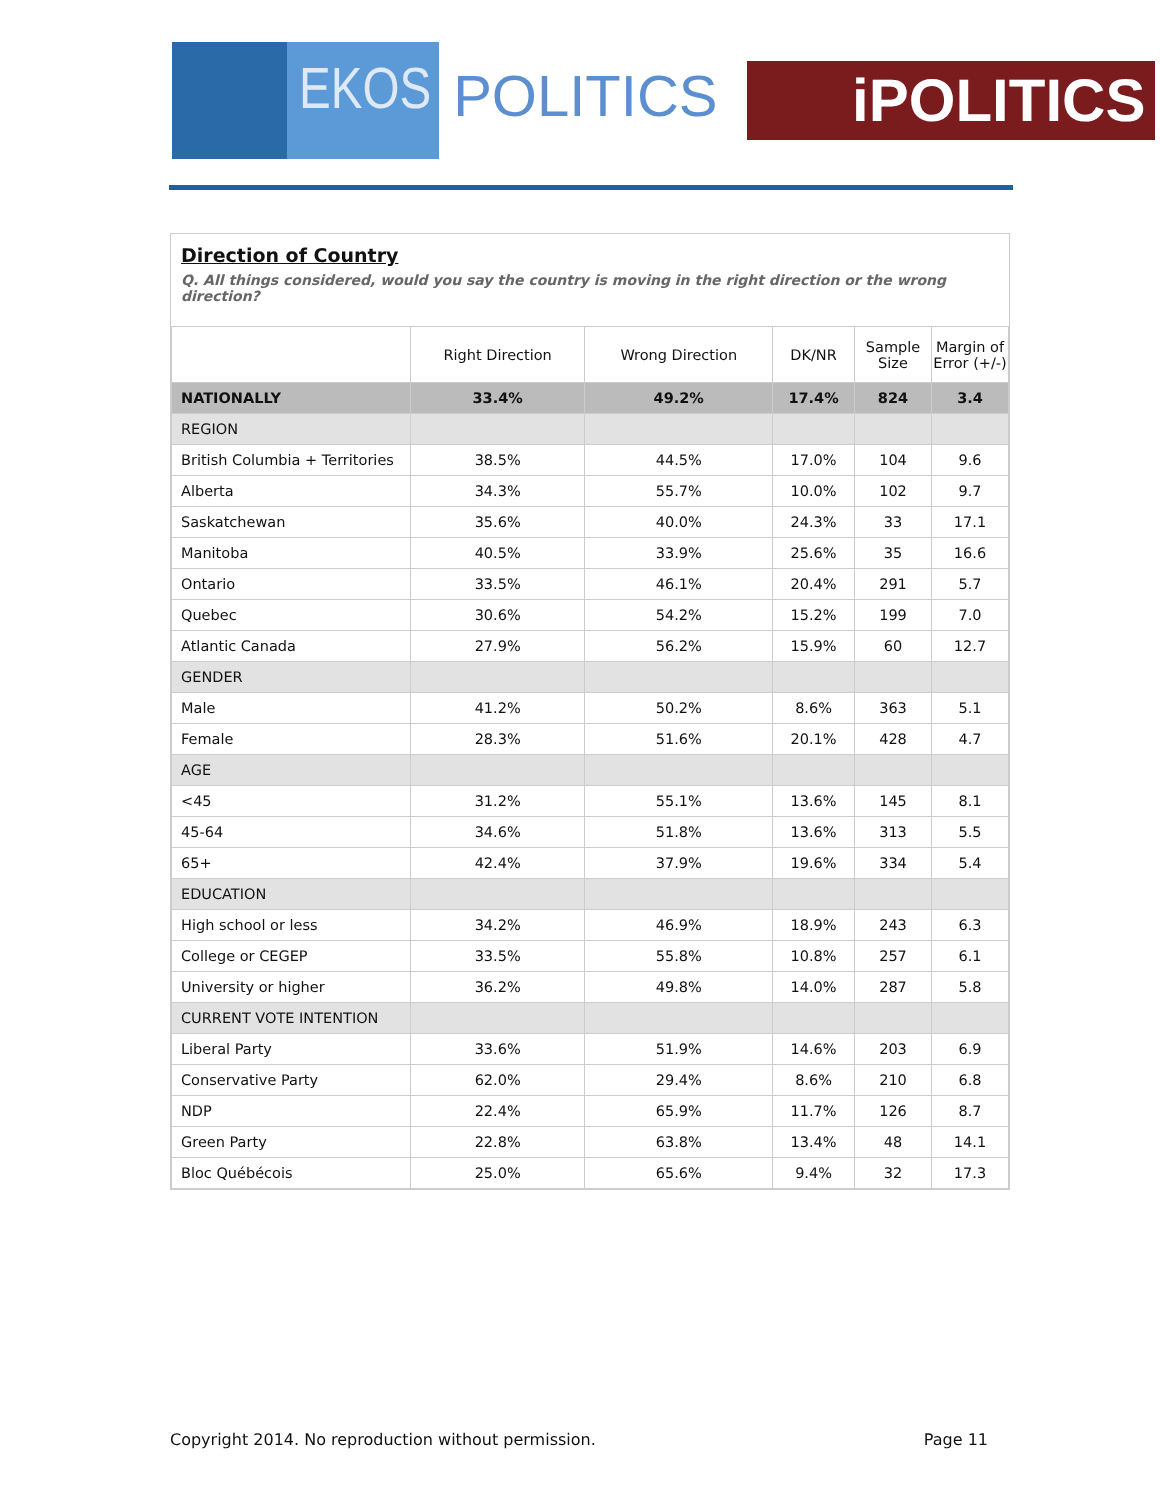EKOS POLITICS
iPOLITICS
Direction of Country
Q. All things considered, would you say the country is moving in the right direction or the wrong direction?
| | Right Direction | Wrong Direction | DK/NR | Sample Size | Margin of Error (+/-) |
| --- | --- | --- | --- | --- | --- |
| NATIONALLY | 33.4% | 49.2% | 17.4% | 824 | 3.4 |
| REGION | | | | | |
| British Columbia + Territories | 38.5% | 44.5% | 17.0% | 104 | 9.6 |
| Alberta | 34.3% | 55.7% | 10.0% | 102 | 9.7 |
| Saskatchewan | 35.6% | 40.0% | 24.3% | 33 | 17.1 |
| Manitoba | 40.5% | 33.9% | 25.6% | 35 | 16.6 |
| Ontario | 33.5% | 46.1% | 20.4% | 291 | 5.7 |
| Quebec | 30.6% | 54.2% | 15.2% | 199 | 7.0 |
| Atlantic Canada | 27.9% | 56.2% | 15.9% | 60 | 12.7 |
| GENDER | | | | | |
| Male | 41.2% | 50.2% | 8.6% | 363 | 5.1 |
| Female | 28.3% | 51.6% | 20.1% | 428 | 4.7 |
| AGE | | | | | |
| <45 | 31.2% | 55.1% | 13.6% | 145 | 8.1 |
| 45-64 | 34.6% | 51.8% | 13.6% | 313 | 5.5 |
| 65+ | 42.4% | 37.9% | 19.6% | 334 | 5.4 |
| EDUCATION | | | | | |
| High school or less | 34.2% | 46.9% | 18.9% | 243 | 6.3 |
| College or CEGEP | 33.5% | 55.8% | 10.8% | 257 | 6.1 |
| University or higher | 36.2% | 49.8% | 14.0% | 287 | 5.8 |
| CURRENT VOTE INTENTION | | | | | |
| Liberal Party | 33.6% | 51.9% | 14.6% | 203 | 6.9 |
| Conservative Party | 62.0% | 29.4% | 8.6% | 210 | 6.8 |
| NDP | 22.4% | 65.9% | 11.7% | 126 | 8.7 |
| Green Party | 22.8% | 63.8% | 13.4% | 48 | 14.1 |
| Bloc Québécois | 25.0% | 65.6% | 9.4% | 32 | 17.3 |
Copyright 2014. No reproduction without permission. Page 11